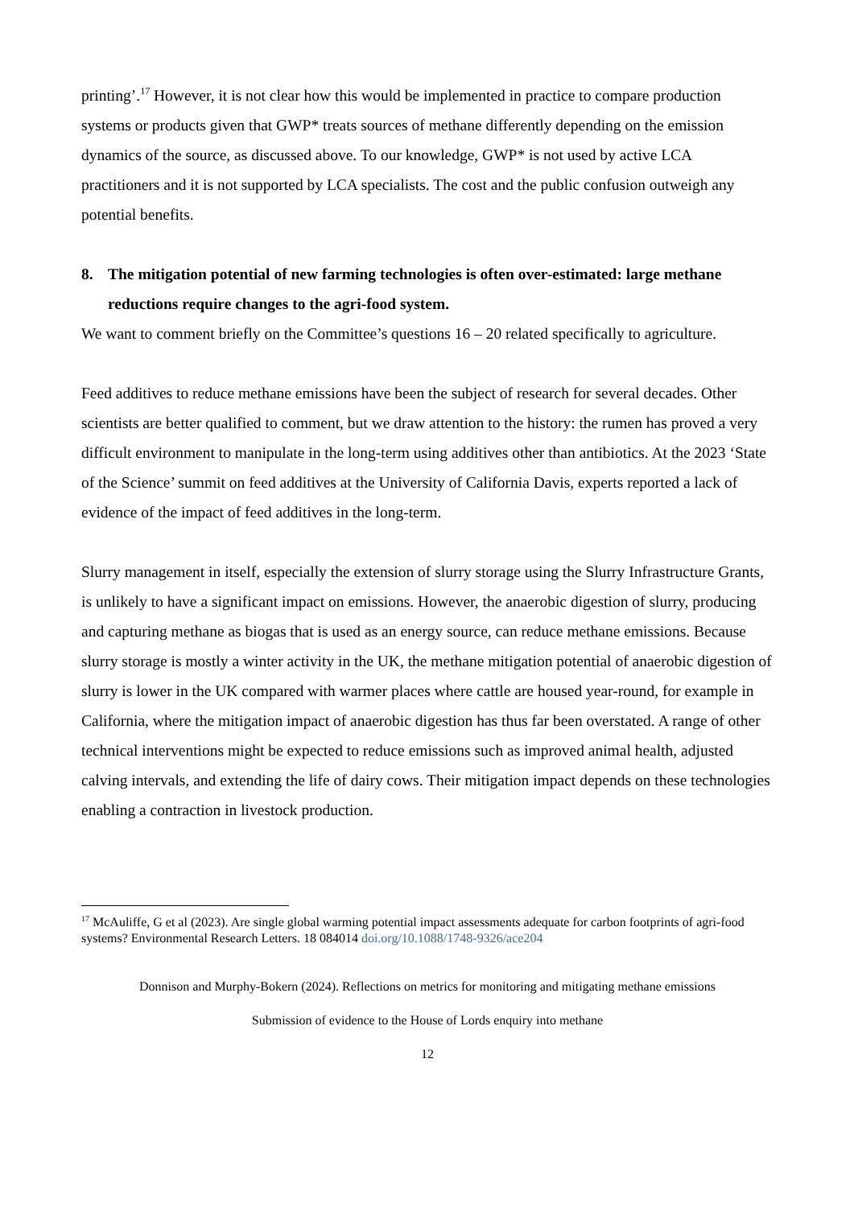printing’.<sup>17</sup> However, it is not clear how this would be implemented in practice to compare production systems or products given that GWP* treats sources of methane differently depending on the emission dynamics of the source, as discussed above. To our knowledge, GWP* is not used by active LCA practitioners and it is not supported by LCA specialists. The cost and the public confusion outweigh any potential benefits.
8. The mitigation potential of new farming technologies is often over-estimated: large methane reductions require changes to the agri-food system.
We want to comment briefly on the Committee’s questions 16 – 20 related specifically to agriculture.
Feed additives to reduce methane emissions have been the subject of research for several decades. Other scientists are better qualified to comment, but we draw attention to the history: the rumen has proved a very difficult environment to manipulate in the long-term using additives other than antibiotics. At the 2023 ‘State of the Science’ summit on feed additives at the University of California Davis, experts reported a lack of evidence of the impact of feed additives in the long-term.
Slurry management in itself, especially the extension of slurry storage using the Slurry Infrastructure Grants, is unlikely to have a significant impact on emissions. However, the anaerobic digestion of slurry, producing and capturing methane as biogas that is used as an energy source, can reduce methane emissions. Because slurry storage is mostly a winter activity in the UK, the methane mitigation potential of anaerobic digestion of slurry is lower in the UK compared with warmer places where cattle are housed year-round, for example in California, where the mitigation impact of anaerobic digestion has thus far been overstated. A range of other technical interventions might be expected to reduce emissions such as improved animal health, adjusted calving intervals, and extending the life of dairy cows. Their mitigation impact depends on these technologies enabling a contraction in livestock production.
<sup>17</sup> McAuliffe, G et al (2023). Are single global warming potential impact assessments adequate for carbon footprints of agri-food systems? Environmental Research Letters. 18 084014 doi.org/10.1088/1748-9326/ace204
Donnison and Murphy-Bokern (2024). Reflections on metrics for monitoring and mitigating methane emissions
Submission of evidence to the House of Lords enquiry into methane
12